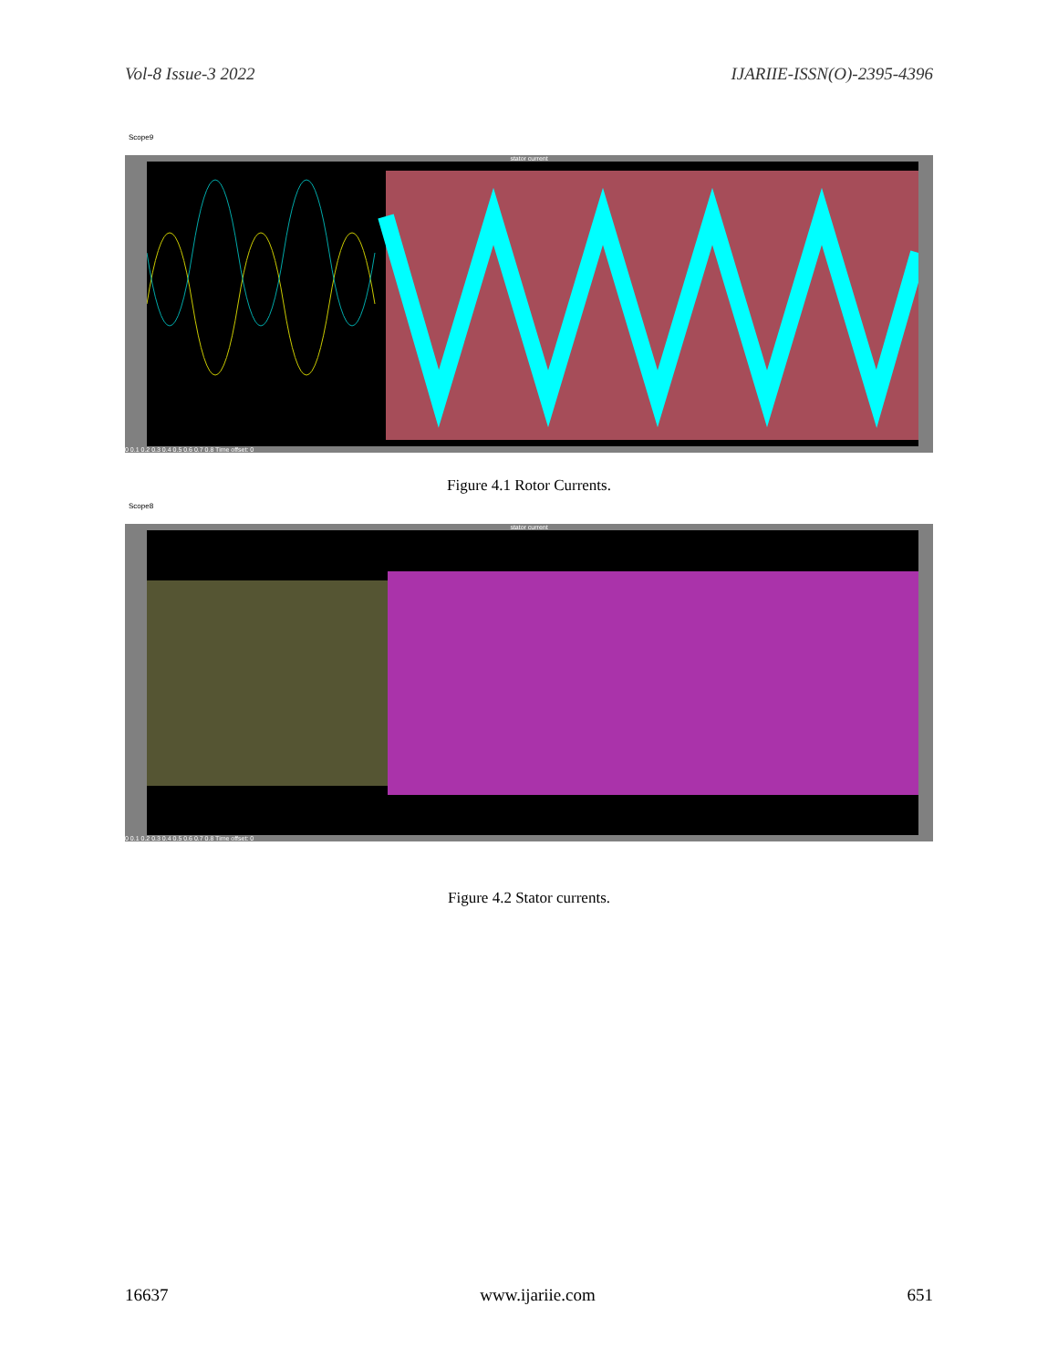Vol-8 Issue-3 2022 IJARIIE-ISSN(O)-2395-4396
Scope9
stator current
0 0.1 0.2 0.3 0.4 0.5 0.6 0.7 0.8 Time offset: 0
Figure 4.1 Rotor Currents.
Scope8
stator current
0 0.1 0.2 0.3 0.4 0.5 0.6 0.7 0.8 Time offset: 0
Figure 4.2 Stator currents.
16637 www.ijariie.com 651